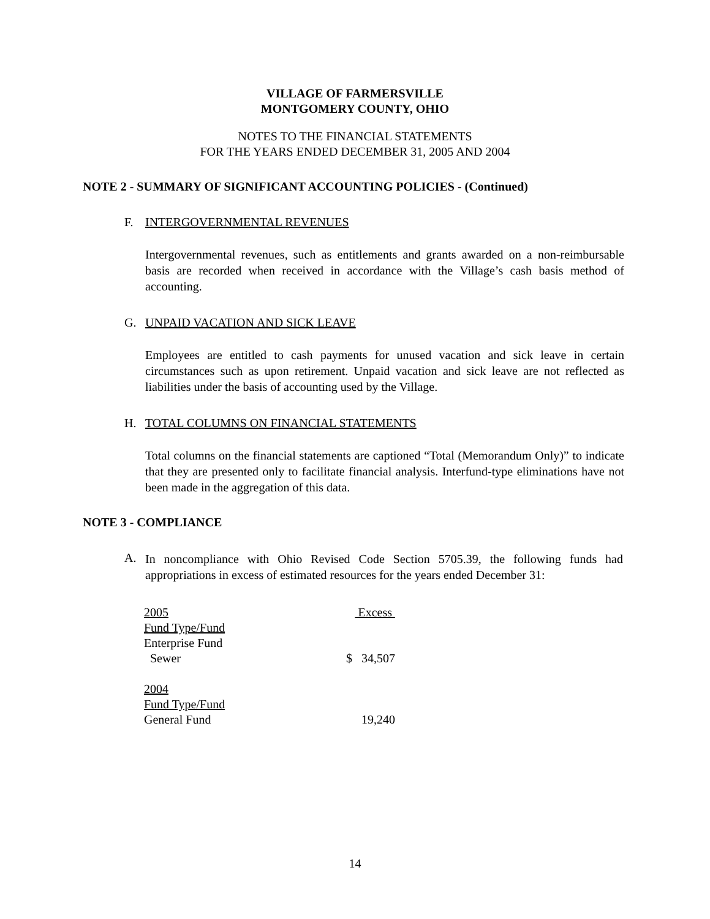VILLAGE OF FARMERSVILLE
MONTGOMERY COUNTY, OHIO
NOTES TO THE FINANCIAL STATEMENTS
FOR THE YEARS ENDED DECEMBER 31, 2005 AND 2004
NOTE 2 - SUMMARY OF SIGNIFICANT ACCOUNTING POLICIES - (Continued)
F. INTERGOVERNMENTAL REVENUES
Intergovernmental revenues, such as entitlements and grants awarded on a non-reimbursable basis are recorded when received in accordance with the Village’s cash basis method of accounting.
G. UNPAID VACATION AND SICK LEAVE
Employees are entitled to cash payments for unused vacation and sick leave in certain circumstances such as upon retirement. Unpaid vacation and sick leave are not reflected as liabilities under the basis of accounting used by the Village.
H. TOTAL COLUMNS ON FINANCIAL STATEMENTS
Total columns on the financial statements are captioned “Total (Memorandum Only)” to indicate that they are presented only to facilitate financial analysis. Interfund-type eliminations have not been made in the aggregation of this data.
NOTE 3 - COMPLIANCE
A.
In noncompliance with Ohio Revised Code Section 5705.39, the following funds had appropriations in excess of estimated resources for the years ended December 31:
| 2005 | Excess |
| Fund Type/Fund | |
| Enterprise Fund | |
| Sewer | $ 34,507 |
| 2004 | |
| Fund Type/Fund | |
| General Fund | 19,240 |
14